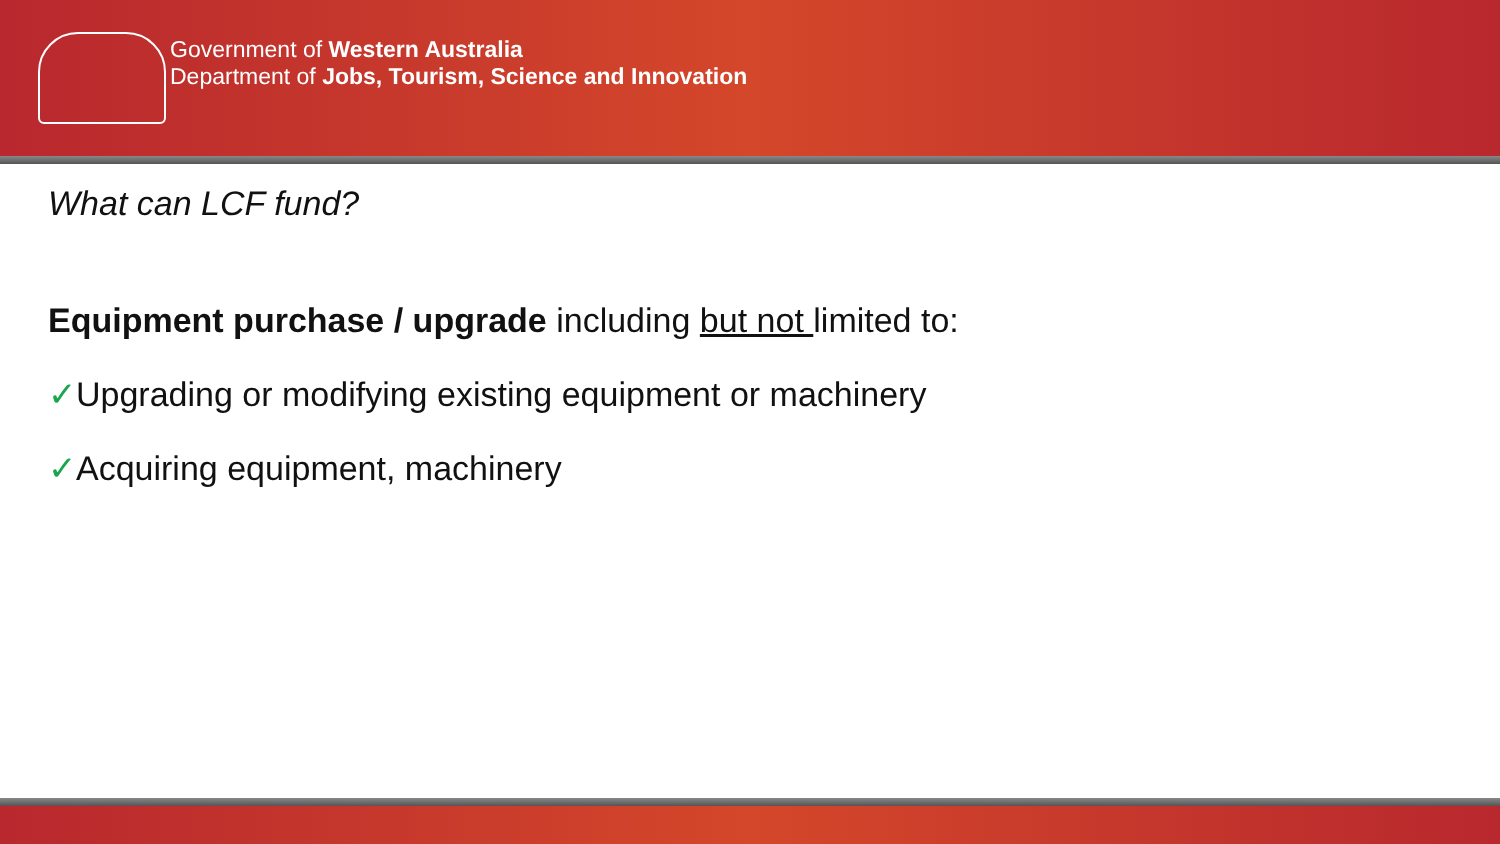Government of Western Australia
Department of Jobs, Tourism, Science and Innovation
What can LCF fund?
Equipment purchase / upgrade including but not limited to:
✓Upgrading or modifying existing equipment or machinery
✓Acquiring equipment, machinery